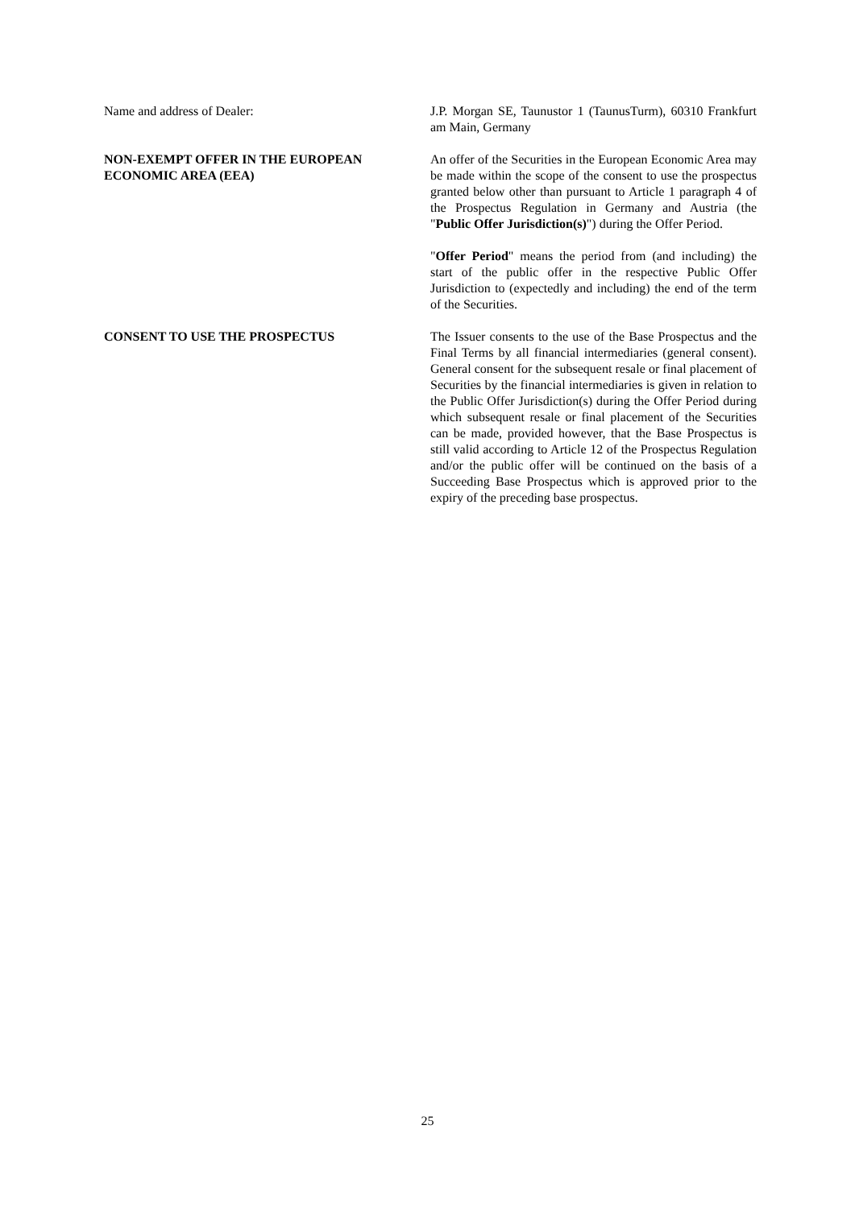Name and address of Dealer: J.P. Morgan SE, Taunustor 1 (TaunusTurm), 60310 Frankfurt am Main, Germany
NON-EXEMPT OFFER IN THE EUROPEAN ECONOMIC AREA (EEA)
An offer of the Securities in the European Economic Area may be made within the scope of the consent to use the prospectus granted below other than pursuant to Article 1 paragraph 4 of the Prospectus Regulation in Germany and Austria (the "Public Offer Jurisdiction(s)") during the Offer Period.
"Offer Period" means the period from (and including) the start of the public offer in the respective Public Offer Jurisdiction to (expectedly and including) the end of the term of the Securities.
CONSENT TO USE THE PROSPECTUS The Issuer consents to the use of the Base Prospectus and the Final Terms by all financial intermediaries (general consent). General consent for the subsequent resale or final placement of Securities by the financial intermediaries is given in relation to the Public Offer Jurisdiction(s) during the Offer Period during which subsequent resale or final placement of the Securities can be made, provided however, that the Base Prospectus is still valid according to Article 12 of the Prospectus Regulation and/or the public offer will be continued on the basis of a Succeeding Base Prospectus which is approved prior to the expiry of the preceding base prospectus.
25